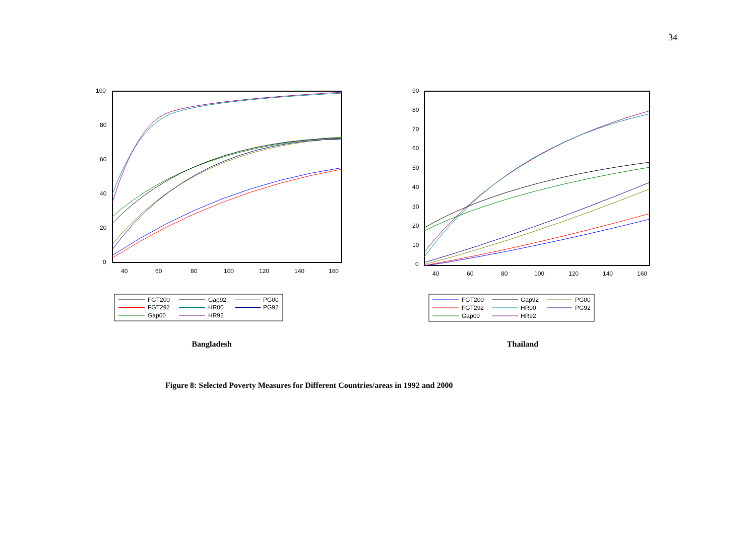34
100
80
60
40
20
0
40
60
80
100
120
140
160
FGT200
Gap92
PG00
FGT292
HR00
PG92
Gap00
HR92
Bangladesh
90
80
70
60
50
40
30
20
10
0
40
60
80
100
120
140
160
FGT200
Gap92
PG00
FGT292
HR00
PG92
Gap00
HR92
Thailand
Figure 8: Selected Poverty Measures for Different Countries/areas in 1992 and 2000